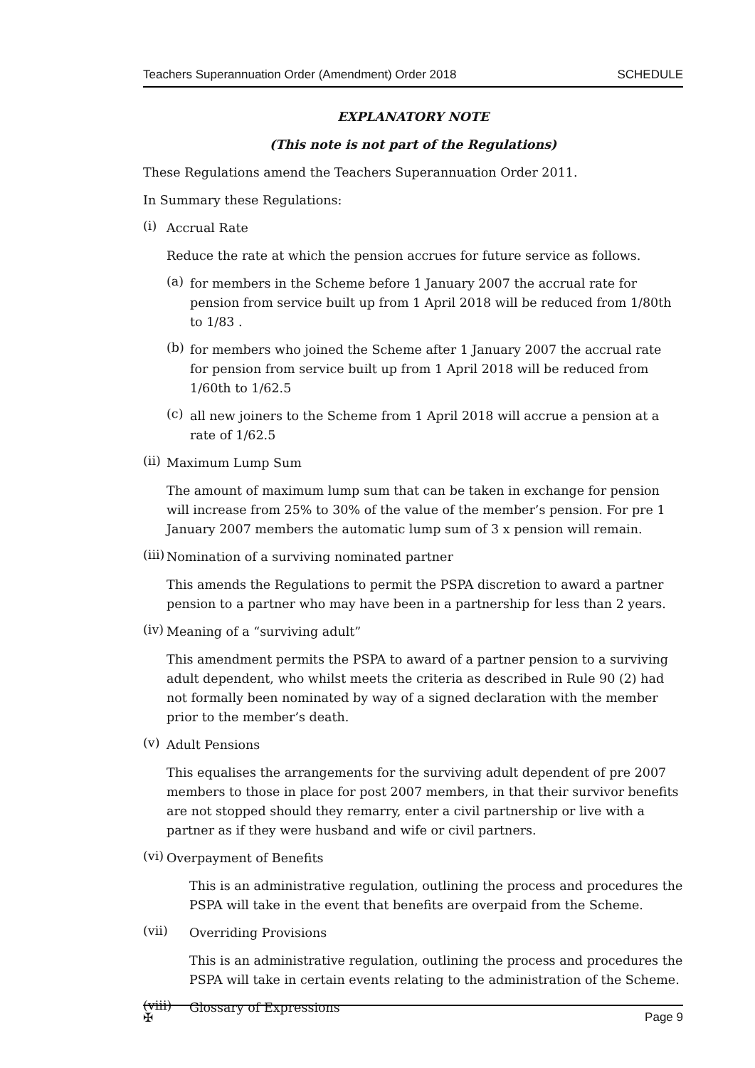Teachers Superannuation Order (Amendment) Order 2018 SCHEDULE
EXPLANATORY NOTE
(This note is not part of the Regulations)
These Regulations amend the Teachers Superannuation Order 2011.
In Summary these Regulations:
(i)
Accrual Rate
Reduce the rate at which the pension accrues for future service as follows.
(a)
for members in the Scheme before 1 January 2007 the accrual rate for pension from service built up from 1 April 2018 will be reduced from 1/80th to 1/83 .
(b)
for members who joined the Scheme after 1 January 2007 the accrual rate for pension from service built up from 1 April 2018 will be reduced from 1/60th to 1/62.5
(c)
all new joiners to the Scheme from 1 April 2018 will accrue a pension at a rate of 1/62.5
(ii)
Maximum Lump Sum
The amount of maximum lump sum that can be taken in exchange for pension will increase from 25% to 30% of the value of the member’s pension. For pre 1 January 2007 members the automatic lump sum of 3 x pension will remain.
(iii)
Nomination of a surviving nominated partner
This amends the Regulations to permit the PSPA discretion to award a partner pension to a partner who may have been in a partnership for less than 2 years.
(iv)
Meaning of a “surviving adult”
This amendment permits the PSPA to award of a partner pension to a surviving adult dependent, who whilst meets the criteria as described in Rule 90 (2) had not formally been nominated by way of a signed declaration with the member prior to the member’s death.
(v)
Adult Pensions
This equalises the arrangements for the surviving adult dependent of pre 2007 members to those in place for post 2007 members, in that their survivor benefits are not stopped should they remarry, enter a civil partnership or live with a partner as if they were husband and wife or civil partners.
(vi)
Overpayment of Benefits
This is an administrative regulation, outlining the process and procedures the PSPA will take in the event that benefits are overpaid from the Scheme.
(vii)
Overriding Provisions
This is an administrative regulation, outlining the process and procedures the PSPA will take in certain events relating to the administration of the Scheme.
(viii)
Glossary of Expressions
✠ Page 9